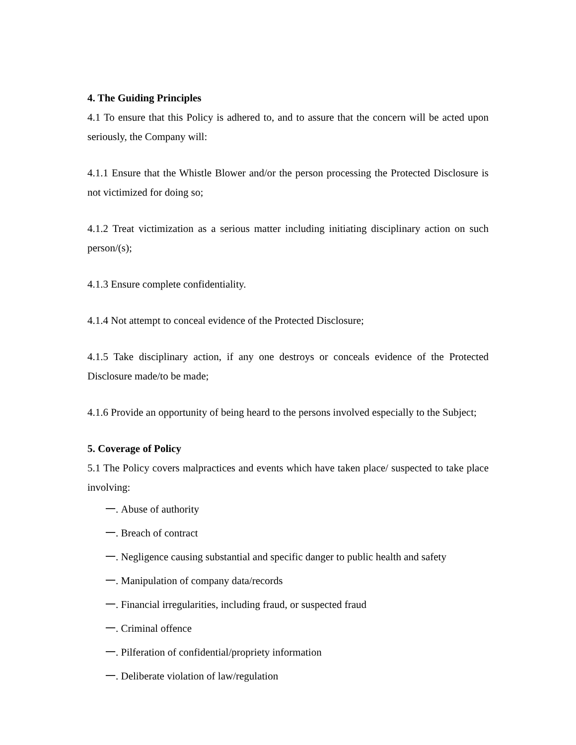4. The Guiding Principles
4.1 To ensure that this Policy is adhered to, and to assure that the concern will be acted upon seriously, the Company will:
4.1.1 Ensure that the Whistle Blower and/or the person processing the Protected Disclosure is not victimized for doing so;
4.1.2 Treat victimization as a serious matter including initiating disciplinary action on such person/(s);
4.1.3 Ensure complete confidentiality.
4.1.4 Not attempt to conceal evidence of the Protected Disclosure;
4.1.5 Take disciplinary action, if any one destroys or conceals evidence of the Protected Disclosure made/to be made;
4.1.6 Provide an opportunity of being heard to the persons involved especially to the Subject;
5. Coverage of Policy
5.1 The Policy covers malpractices and events which have taken place/ suspected to take place involving:
一. Abuse of authority
一. Breach of contract
一. Negligence causing substantial and specific danger to public health and safety
一. Manipulation of company data/records
一. Financial irregularities, including fraud, or suspected fraud
一. Criminal offence
一. Pilferation of confidential/propriety information
一. Deliberate violation of law/regulation